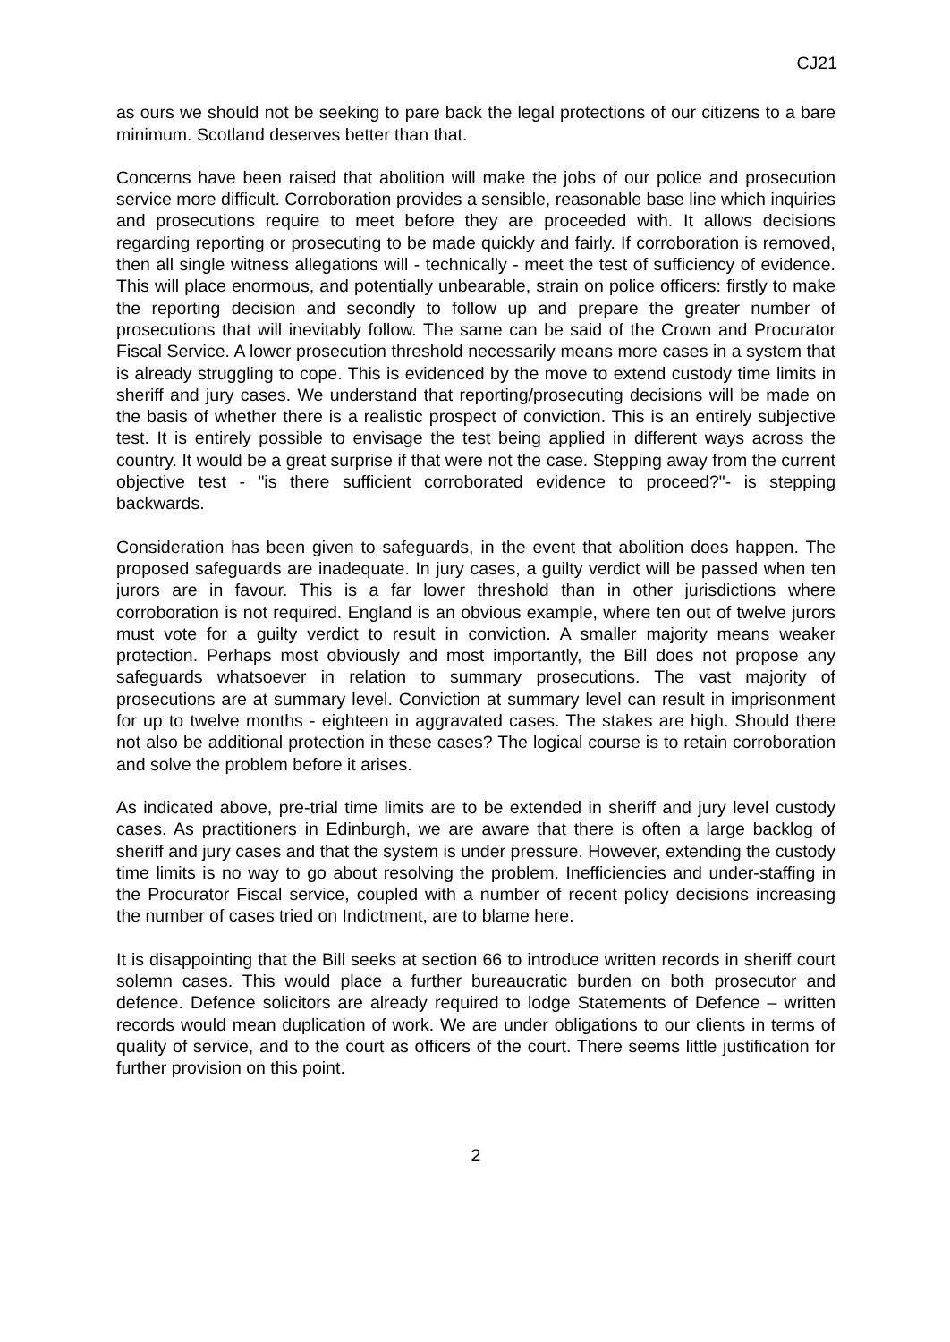CJ21
as ours we should not be seeking to pare back the legal protections of our citizens to a bare minimum. Scotland deserves better than that.
Concerns have been raised that abolition will make the jobs of our police and prosecution service more difficult. Corroboration provides a sensible, reasonable base line which inquiries and prosecutions require to meet before they are proceeded with. It allows decisions regarding reporting or prosecuting to be made quickly and fairly. If corroboration is removed, then all single witness allegations will - technically - meet the test of sufficiency of evidence. This will place enormous, and potentially unbearable, strain on police officers: firstly to make the reporting decision and secondly to follow up and prepare the greater number of prosecutions that will inevitably follow. The same can be said of the Crown and Procurator Fiscal Service. A lower prosecution threshold necessarily means more cases in a system that is already struggling to cope. This is evidenced by the move to extend custody time limits in sheriff and jury cases. We understand that reporting/prosecuting decisions will be made on the basis of whether there is a realistic prospect of conviction. This is an entirely subjective test. It is entirely possible to envisage the test being applied in different ways across the country. It would be a great surprise if that were not the case. Stepping away from the current objective test - "is there sufficient corroborated evidence to proceed?"- is stepping backwards.
Consideration has been given to safeguards, in the event that abolition does happen. The proposed safeguards are inadequate. In jury cases, a guilty verdict will be passed when ten jurors are in favour. This is a far lower threshold than in other jurisdictions where corroboration is not required. England is an obvious example, where ten out of twelve jurors must vote for a guilty verdict to result in conviction. A smaller majority means weaker protection. Perhaps most obviously and most importantly, the Bill does not propose any safeguards whatsoever in relation to summary prosecutions. The vast majority of prosecutions are at summary level. Conviction at summary level can result in imprisonment for up to twelve months - eighteen in aggravated cases. The stakes are high. Should there not also be additional protection in these cases? The logical course is to retain corroboration and solve the problem before it arises.
As indicated above, pre-trial time limits are to be extended in sheriff and jury level custody cases. As practitioners in Edinburgh, we are aware that there is often a large backlog of sheriff and jury cases and that the system is under pressure. However, extending the custody time limits is no way to go about resolving the problem. Inefficiencies and under-staffing in the Procurator Fiscal service, coupled with a number of recent policy decisions increasing the number of cases tried on Indictment, are to blame here.
It is disappointing that the Bill seeks at section 66 to introduce written records in sheriff court solemn cases. This would place a further bureaucratic burden on both prosecutor and defence. Defence solicitors are already required to lodge Statements of Defence – written records would mean duplication of work. We are under obligations to our clients in terms of quality of service, and to the court as officers of the court. There seems little justification for further provision on this point.
2